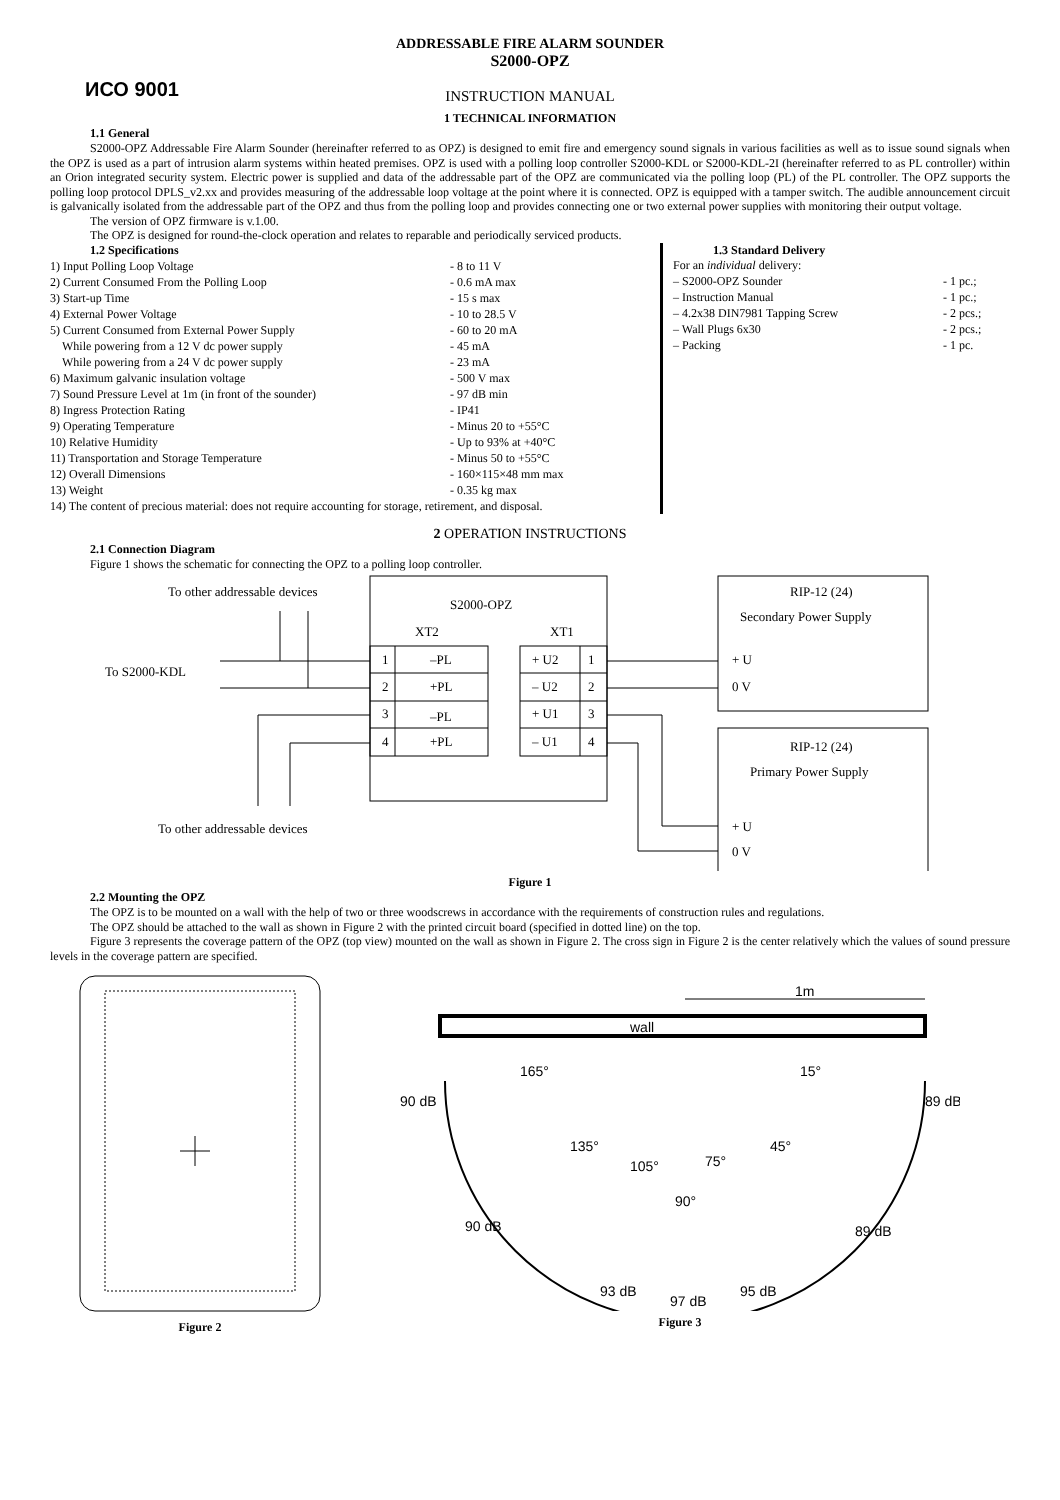ИСО 9001
ADDRESSABLE FIRE ALARM SOUNDER
S2000-OPZ
INSTRUCTION MANUAL
1 TECHNICAL INFORMATION
1.1 General
S2000-OPZ Addressable Fire Alarm Sounder (hereinafter referred to as OPZ) is designed to emit fire and emergency sound signals in various facilities as well as to issue sound signals when the OPZ is used as a part of intrusion alarm systems within heated premises. OPZ is used with a polling loop controller S2000-KDL or S2000-KDL-2I (hereinafter referred to as PL controller) within an Orion integrated security system. Electric power is supplied and data of the addressable part of the OPZ are communicated via the polling loop (PL) of the PL controller. The OPZ supports the polling loop protocol DPLS_v2.xx and provides measuring of the addressable loop voltage at the point where it is connected. OPZ is equipped with a tamper switch. The audible announcement circuit is galvanically isolated from the addressable part of the OPZ and thus from the polling loop and provides connecting one or two external power supplies with monitoring their output voltage.
The version of OPZ firmware is v.1.00.
The OPZ is designed for round-the-clock operation and relates to reparable and periodically serviced products.
1.2 Specifications
1) Input Polling Loop Voltage - 8 to 11 V
2) Current Consumed From the Polling Loop - 0.6 mA max
3) Start-up Time - 15 s max
4) External Power Voltage - 10 to 28.5 V
5) Current Consumed from External Power Supply - 60 to 20 mA
While powering from a 12 V dc power supply - 45 mA
While powering from a 24 V dc power supply - 23 mA
6) Maximum galvanic insulation voltage - 500 V max
7) Sound Pressure Level at 1m (in front of the sounder) - 97 dB min
8) Ingress Protection Rating - IP41
9) Operating Temperature - Minus 20 to +55°C
10) Relative Humidity - Up to 93% at +40°C
11) Transportation and Storage Temperature - Minus 50 to +55°C
12) Overall Dimensions - 160×115×48 mm max
13) Weight - 0.35 kg max
14) The content of precious material: does not require accounting for storage, retirement, and disposal.
1.3 Standard Delivery
For an individual delivery:
– S2000-OPZ Sounder - 1 pc.;
– Instruction Manual - 1 pc.;
– 4.2x38 DIN7981 Tapping Screw - 2 pcs.;
– Wall Plugs 6x30 - 2 pcs.;
– Packing - 1 pc.
2 OPERATION INSTRUCTIONS
2.1 Connection Diagram
Figure 1 shows the schematic for connecting the OPZ to a polling loop controller.
S2000-OPZ
XT2
XT1
To other addressable devices
To S2000-KDL
To other addressable devices
1
–PL
2
+PL
3
–PL
4
+PL
+ U2
1
– U2
2
+ U1
3
– U1
4
RIP-12 (24)
Secondary Power Supply
+ U
0 V
RIP-12 (24)
Primary Power Supply
+ U
0 V
Figure 1
2.2 Mounting the OPZ
The OPZ is to be mounted on a wall with the help of two or three woodscrews in accordance with the requirements of construction rules and regulations.
The OPZ should be attached to the wall as shown in Figure 2 with the printed circuit board (specified in dotted line) on the top.
Figure 3 represents the coverage pattern of the OPZ (top view) mounted on the wall as shown in Figure 2. The cross sign in Figure 2 is the center relatively which the values of sound pressure levels in the coverage pattern are specified.
Figure 2
wall
1m
90 dB
89 dB
165°
15°
135°
45°
105°
75°
90°
90 dB
89 dB
93 dB
95 dB
97 dB
Figure 3